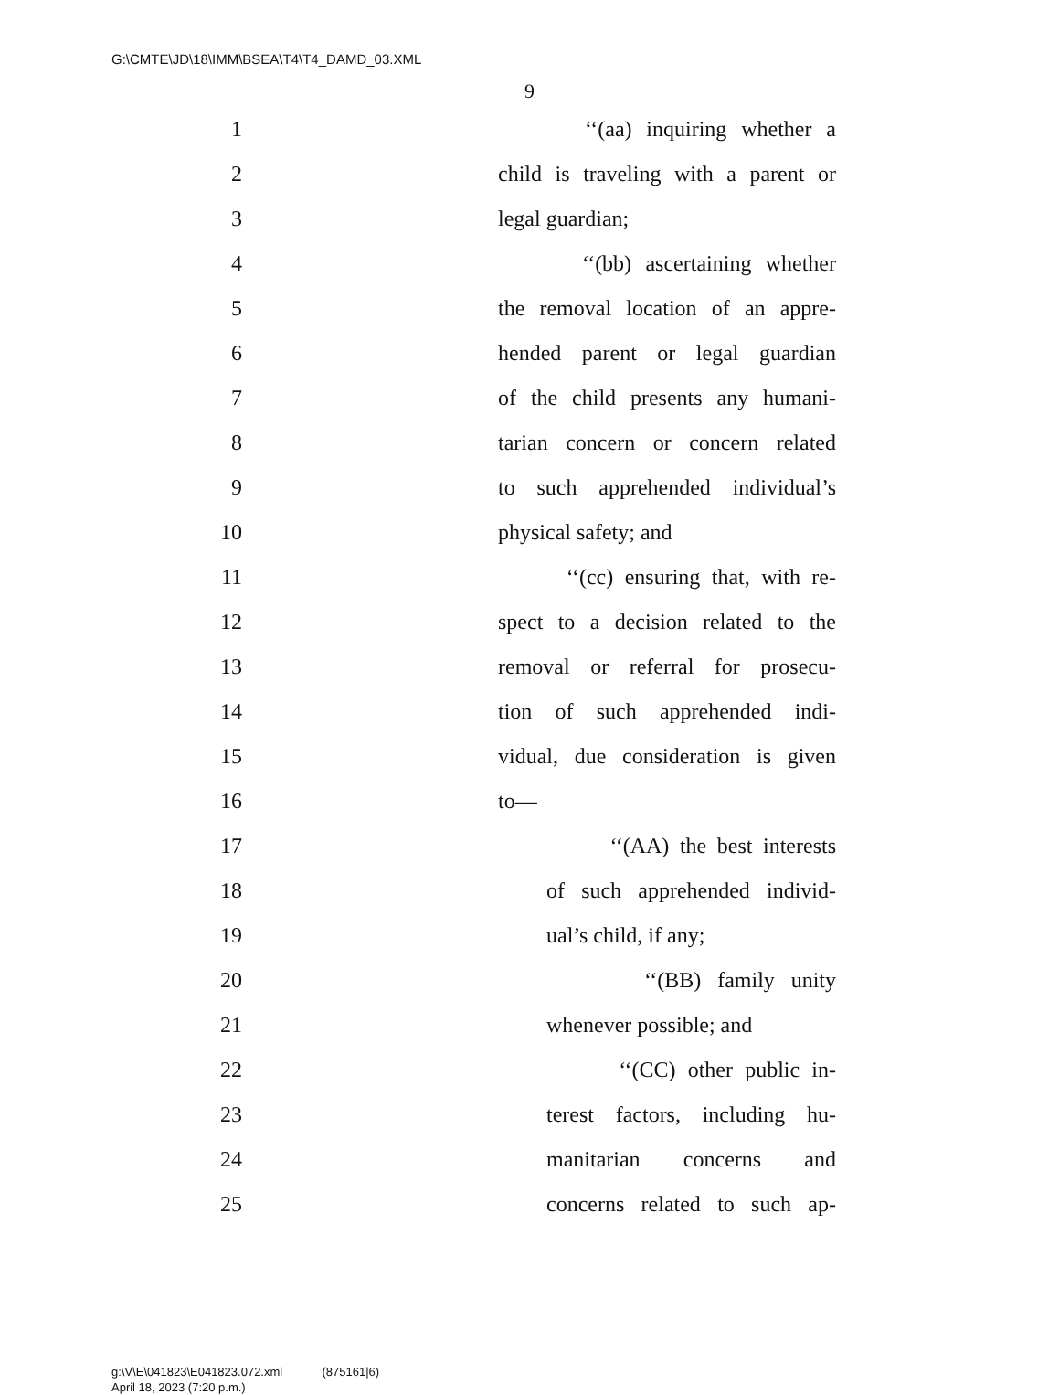G:\CMTE\JD\18\IMM\BSEA\T4\T4_DAMD_03.XML
9
1 ‘‘(aa) inquiring whether a
2 child is traveling with a parent or
3 legal guardian;
4 ‘‘(bb) ascertaining whether
5 the removal location of an appre-
6 hended parent or legal guardian
7 of the child presents any humani-
8 tarian concern or concern related
9 to such apprehended individual’s
10 physical safety; and
11 ‘‘(cc) ensuring that, with re-
12 spect to a decision related to the
13 removal or referral for prosecu-
14 tion of such apprehended indi-
15 vidual, due consideration is given
16 to—
17 ‘‘(AA) the best interests
18 of such apprehended individ-
19 ual’s child, if any;
20 ‘‘(BB) family unity
21 whenever possible; and
22 ‘‘(CC) other public in-
23 terest factors, including hu-
24 manitarian concerns and
25 concerns related to such ap-
g:\V\E\041823\E041823.072.xml (875161|6)
April 18, 2023 (7:20 p.m.)